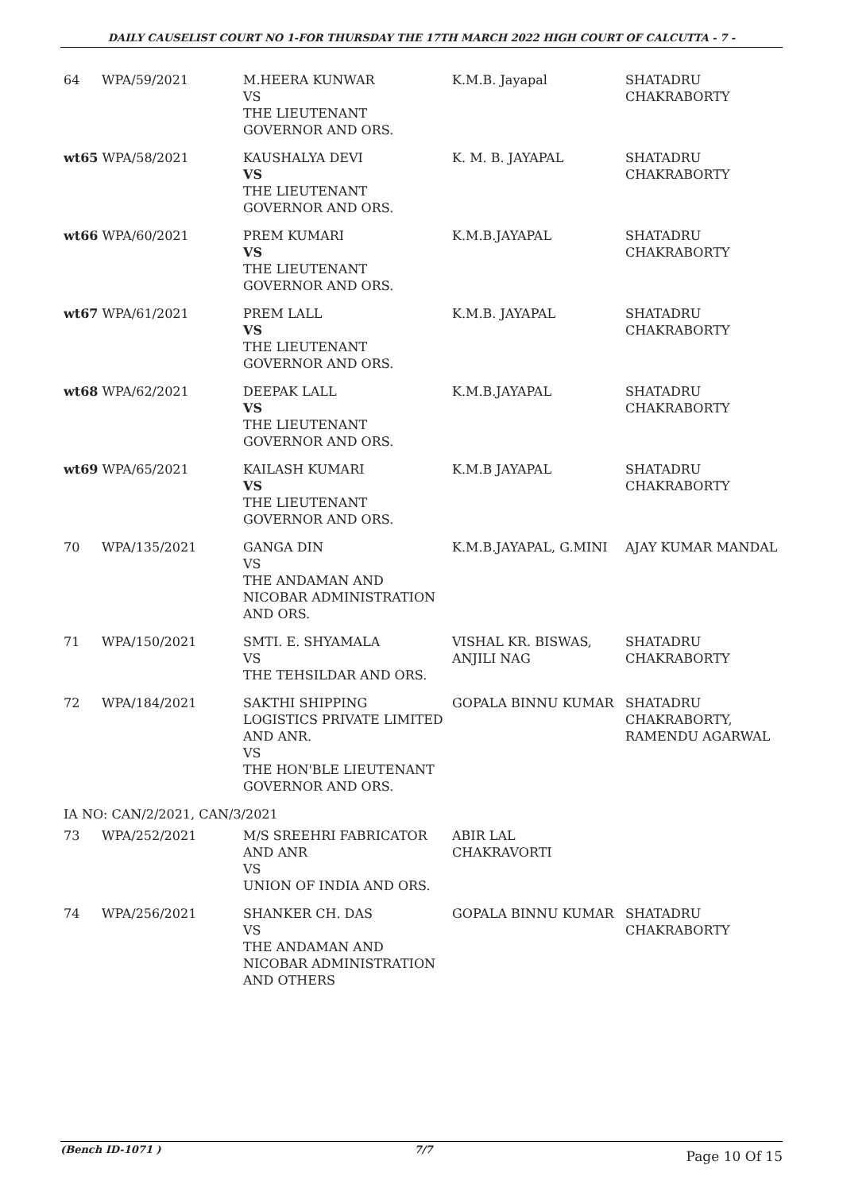DAILY CAUSELIST COURT NO 1-FOR THURSDAY THE 17TH MARCH 2022 HIGH COURT OF CALCUTTA - 7 -
| 64 | WPA/59/2021 | M.HEERA KUNWAR VS THE LIEUTENANT GOVERNOR AND ORS. | K.M.B. Jayapal | SHATADRU CHAKRABORTY |
| wt65 WPA/58/2021 | | KAUSHALYA DEVI VS THE LIEUTENANT GOVERNOR AND ORS. | K. M. B. JAYAPAL | SHATADRU CHAKRABORTY |
| wt66 WPA/60/2021 | | PREM KUMARI VS THE LIEUTENANT GOVERNOR AND ORS. | K.M.B.JAYAPAL | SHATADRU CHAKRABORTY |
| wt67 WPA/61/2021 | | PREM LALL VS THE LIEUTENANT GOVERNOR AND ORS. | K.M.B. JAYAPAL | SHATADRU CHAKRABORTY |
| wt68 WPA/62/2021 | | DEEPAK LALL VS THE LIEUTENANT GOVERNOR AND ORS. | K.M.B.JAYAPAL | SHATADRU CHAKRABORTY |
| wt69 WPA/65/2021 | | KAILASH KUMARI VS THE LIEUTENANT GOVERNOR AND ORS. | K.M.B JAYAPAL | SHATADRU CHAKRABORTY |
| 70 | WPA/135/2021 | GANGA DIN VS THE ANDAMAN AND NICOBAR ADMINISTRATION AND ORS. | K.M.B.JAYAPAL, G.MINI | AJAY KUMAR MANDAL |
| 71 | WPA/150/2021 | SMTI. E. SHYAMALA VS THE TEHSILDAR AND ORS. | VISHAL KR. BISWAS, ANJILI NAG | SHATADRU CHAKRABORTY |
| 72 | WPA/184/2021 | SAKTHI SHIPPING LOGISTICS PRIVATE LIMITED AND ANR. VS THE HON'BLE LIEUTENANT GOVERNOR AND ORS. | GOPALA BINNU KUMAR | SHATADRU CHAKRABORTY, RAMENDU AGARWAL |
| IA NO: CAN/2/2021, CAN/3/2021 | | | | |
| 73 | WPA/252/2021 | M/S SREEHRI FABRICATOR AND ANR VS UNION OF INDIA AND ORS. | ABIR LAL CHAKRAVORTI | |
| 74 | WPA/256/2021 | SHANKER CH. DAS VS THE ANDAMAN AND NICOBAR ADMINISTRATION AND OTHERS | GOPALA BINNU KUMAR | SHATADRU CHAKRABORTY |
(Bench ID-1071 ) 7/7 Page 10 Of 15